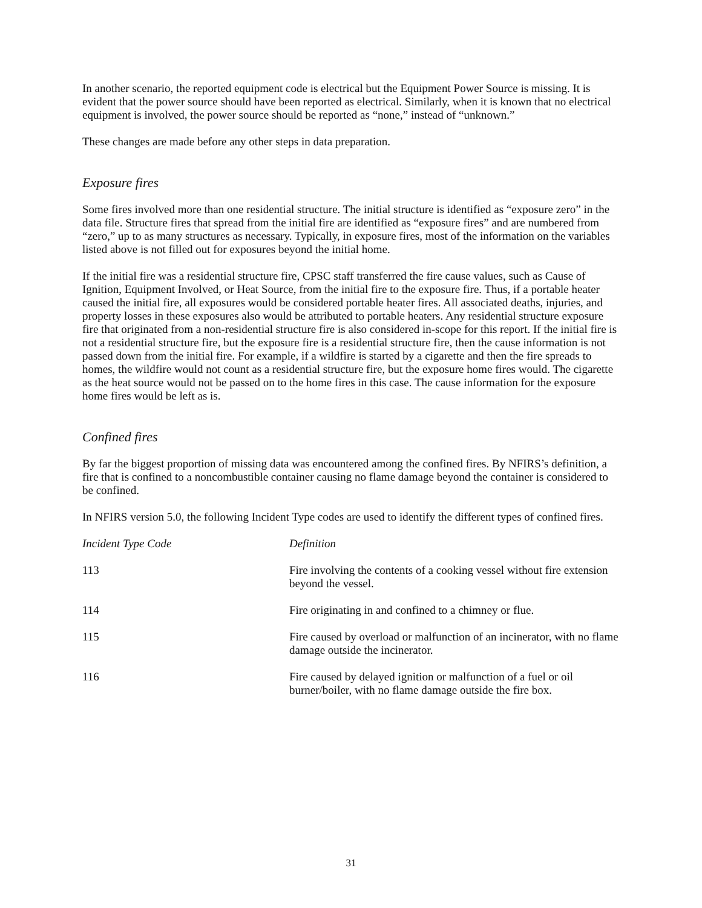In another scenario, the reported equipment code is electrical but the Equipment Power Source is missing. It is evident that the power source should have been reported as electrical. Similarly, when it is known that no electrical equipment is involved, the power source should be reported as “none,” instead of “unknown.”
These changes are made before any other steps in data preparation.
Exposure fires
Some fires involved more than one residential structure. The initial structure is identified as “exposure zero” in the data file. Structure fires that spread from the initial fire are identified as “exposure fires” and are numbered from “zero,” up to as many structures as necessary. Typically, in exposure fires, most of the information on the variables listed above is not filled out for exposures beyond the initial home.
If the initial fire was a residential structure fire, CPSC staff transferred the fire cause values, such as Cause of Ignition, Equipment Involved, or Heat Source, from the initial fire to the exposure fire. Thus, if a portable heater caused the initial fire, all exposures would be considered portable heater fires. All associated deaths, injuries, and property losses in these exposures also would be attributed to portable heaters. Any residential structure exposure fire that originated from a non-residential structure fire is also considered in-scope for this report. If the initial fire is not a residential structure fire, but the exposure fire is a residential structure fire, then the cause information is not passed down from the initial fire. For example, if a wildfire is started by a cigarette and then the fire spreads to homes, the wildfire would not count as a residential structure fire, but the exposure home fires would. The cigarette as the heat source would not be passed on to the home fires in this case. The cause information for the exposure home fires would be left as is.
Confined fires
By far the biggest proportion of missing data was encountered among the confined fires. By NFIRS’s definition, a fire that is confined to a noncombustible container causing no flame damage beyond the container is considered to be confined.
In NFIRS version 5.0, the following Incident Type codes are used to identify the different types of confined fires.
| Incident Type Code | Definition |
| --- | --- |
| 113 | Fire involving the contents of a cooking vessel without fire extension beyond the vessel. |
| 114 | Fire originating in and confined to a chimney or flue. |
| 115 | Fire caused by overload or malfunction of an incinerator, with no flame damage outside the incinerator. |
| 116 | Fire caused by delayed ignition or malfunction of a fuel or oil burner/boiler, with no flame damage outside the fire box. |
31